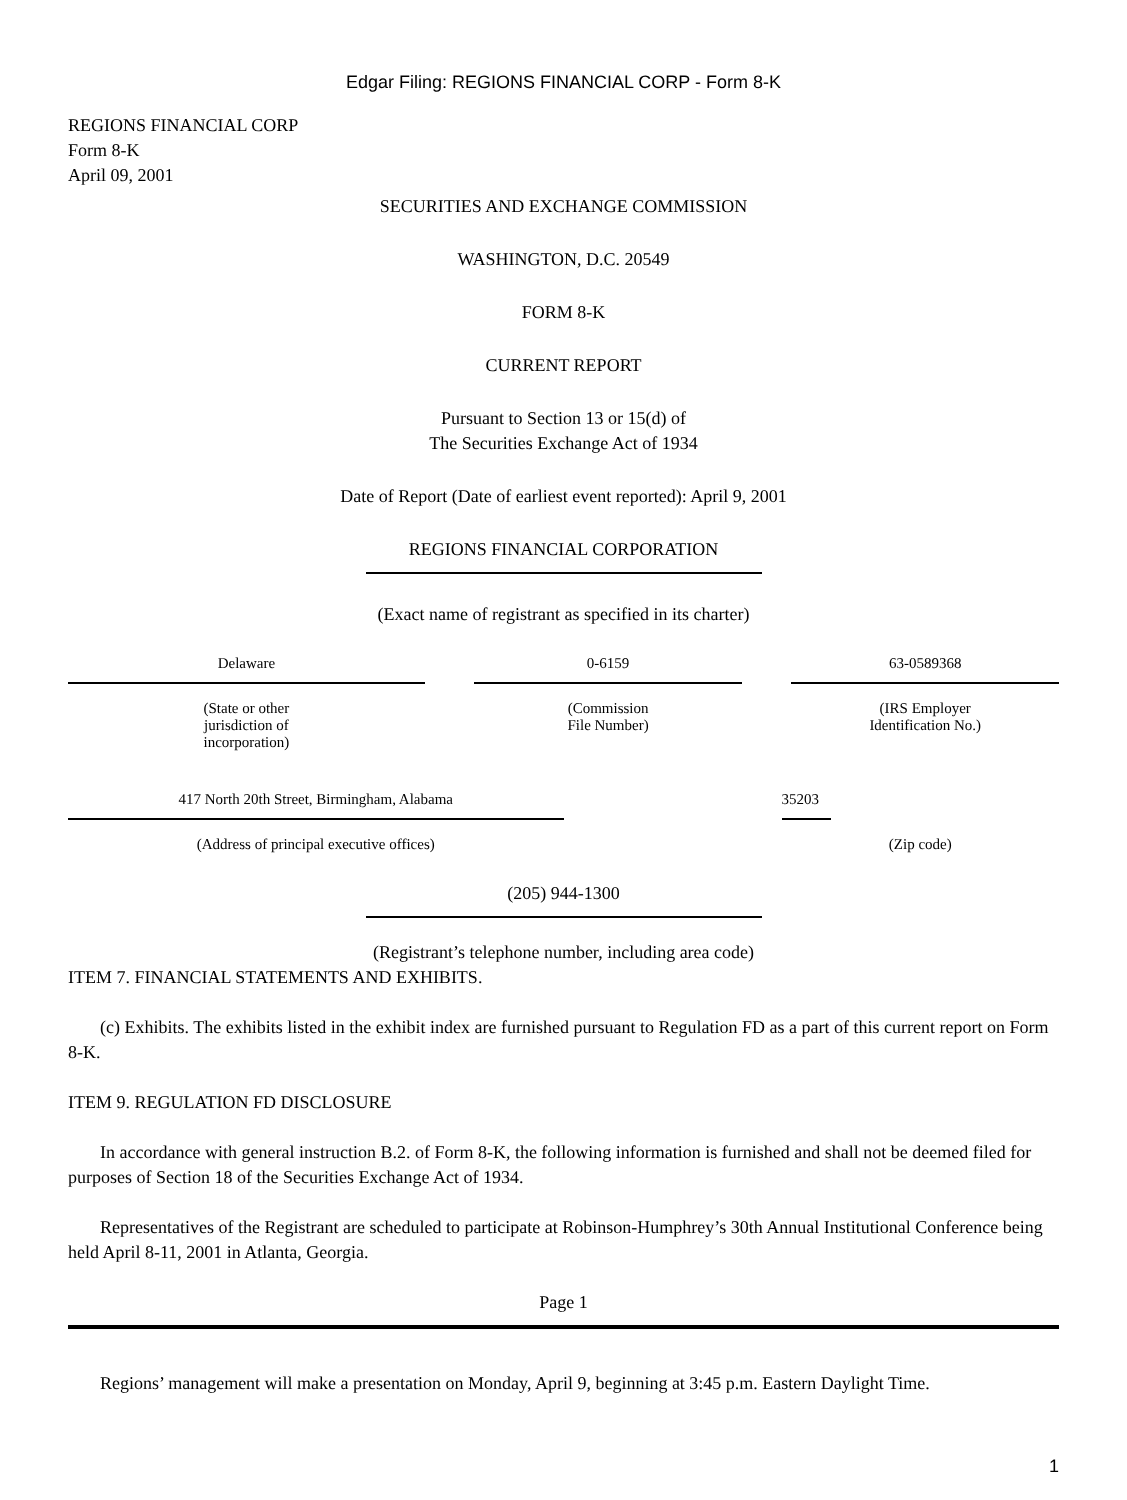Edgar Filing: REGIONS FINANCIAL CORP - Form 8-K
REGIONS FINANCIAL CORP
Form 8-K
April 09, 2001
SECURITIES AND EXCHANGE COMMISSION
WASHINGTON, D.C. 20549
FORM 8-K
CURRENT REPORT
Pursuant to Section 13 or 15(d) of
The Securities Exchange Act of 1934
Date of Report (Date of earliest event reported): April 9, 2001
REGIONS FINANCIAL CORPORATION
(Exact name of registrant as specified in its charter)
| Delaware | | 0-6159 | | 63-0589368 |
| (State or other jurisdiction of incorporation) | | (Commission File Number) | | (IRS Employer Identification No.) |
| 417 North 20th Street, Birmingham, Alabama | | 35203 | |
| (Address of principal executive offices) | | (Zip code) | |
(205) 944-1300
(Registrant’s telephone number, including area code)
ITEM 7. FINANCIAL STATEMENTS AND EXHIBITS.
(c) Exhibits. The exhibits listed in the exhibit index are furnished pursuant to Regulation FD as a part of this current report on Form 8-K.
ITEM 9. REGULATION FD DISCLOSURE
In accordance with general instruction B.2. of Form 8-K, the following information is furnished and shall not be deemed filed for purposes of Section 18 of the Securities Exchange Act of 1934.
Representatives of the Registrant are scheduled to participate at Robinson-Humphrey’s 30th Annual Institutional Conference being held April 8-11, 2001 in Atlanta, Georgia.
Page 1
Regions’ management will make a presentation on Monday, April 9, beginning at 3:45 p.m. Eastern Daylight Time.
1